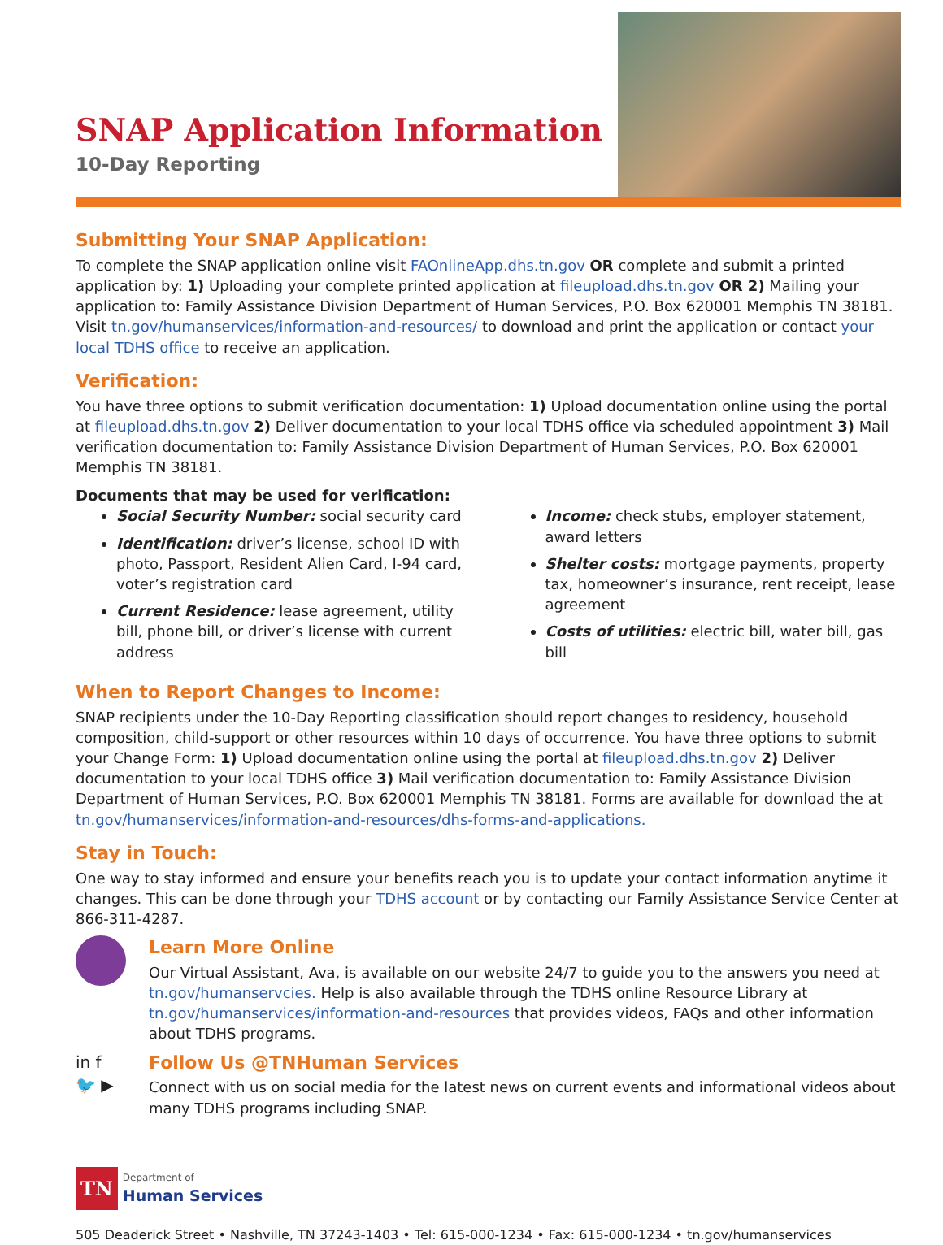SNAP Application Information
10-Day Reporting
Submitting Your SNAP Application:
To complete the SNAP application online visit FAOnlineApp.dhs.tn.gov OR complete and submit a printed application by: 1) Uploading your complete printed application at fileupload.dhs.tn.gov OR 2) Mailing your application to: Family Assistance Division Department of Human Services, P.O. Box 620001 Memphis TN 38181. Visit tn.gov/humanservices/information-and-resources/ to download and print the application or contact your local TDHS office to receive an application.
Verification:
You have three options to submit verification documentation: 1) Upload documentation online using the portal at fileupload.dhs.tn.gov 2) Deliver documentation to your local TDHS office via scheduled appointment 3) Mail verification documentation to: Family Assistance Division Department of Human Services, P.O. Box 620001 Memphis TN 38181.
Documents that may be used for verification:
Social Security Number: social security card
Identification: driver’s license, school ID with photo, Passport, Resident Alien Card, I-94 card, voter’s registration card
Current Residence: lease agreement, utility bill, phone bill, or driver’s license with current address
Income: check stubs, employer statement, award letters
Shelter costs: mortgage payments, property tax, homeowner’s insurance, rent receipt, lease agreement
Costs of utilities: electric bill, water bill, gas bill
When to Report Changes to Income:
SNAP recipients under the 10-Day Reporting classification should report changes to residency, household composition, child-support or other resources within 10 days of occurrence. You have three options to submit your Change Form: 1) Upload documentation online using the portal at fileupload.dhs.tn.gov 2) Deliver documentation to your local TDHS office 3) Mail verification documentation to: Family Assistance Division Department of Human Services, P.O. Box 620001 Memphis TN 38181. Forms are available for download the at tn.gov/humanservices/information-and-resources/dhs-forms-and-applications.
Stay in Touch:
One way to stay informed and ensure your benefits reach you is to update your contact information anytime it changes. This can be done through your TDHS account or by contacting our Family Assistance Service Center at 866-311-4287.
Learn More Online
Our Virtual Assistant, Ava, is available on our website 24/7 to guide you to the answers you need at tn.gov/humanservcies. Help is also available through the TDHS online Resource Library at tn.gov/humanservices/information-and-resources that provides videos, FAQs and other information about TDHS programs.
in f
🐦 ▶
Follow Us @TNHuman Services
Connect with us on social media for the latest news on current events and informational videos about many TDHS programs including SNAP.
TN Department of
Human Services
505 Deaderick Street • Nashville, TN 37243-1403 • Tel: 615-000-1234 • Fax: 615-000-1234 • tn.gov/humanservices